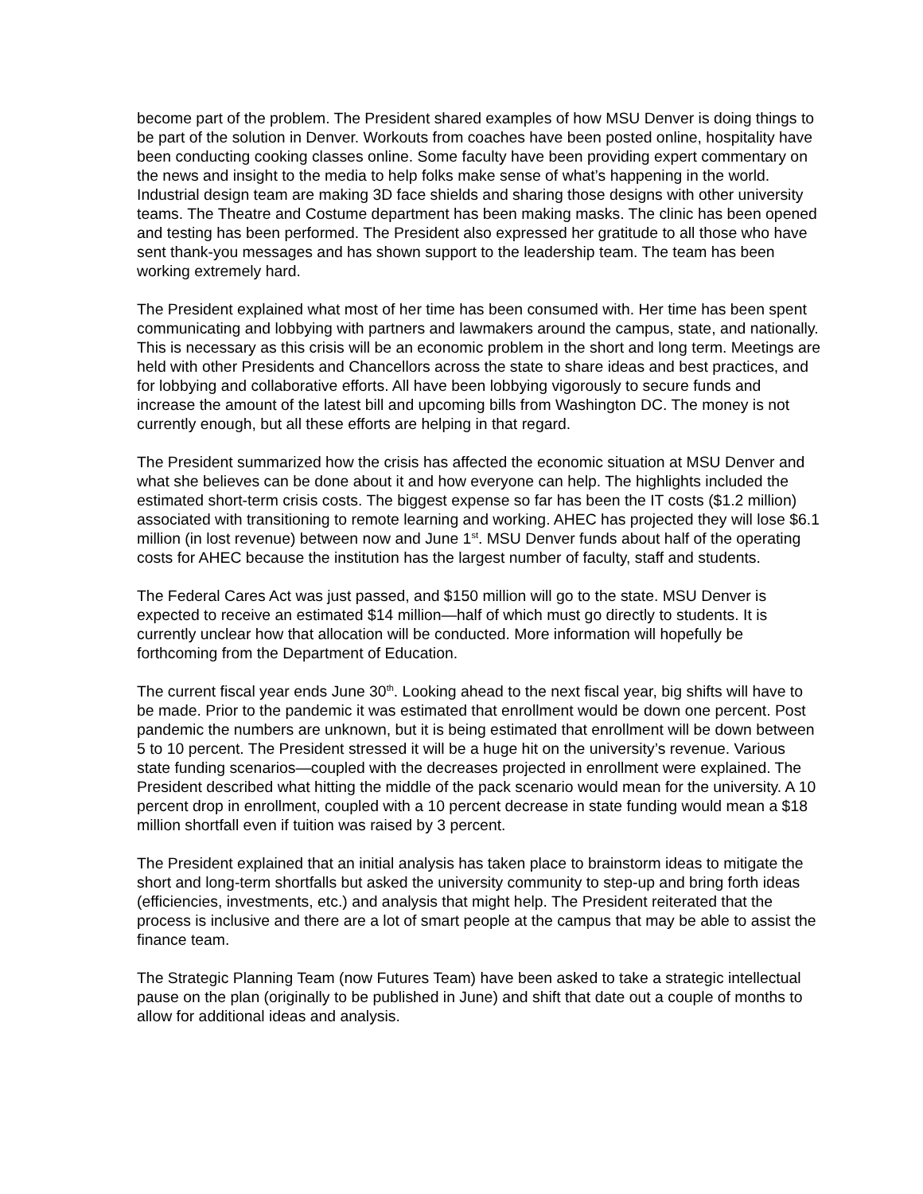become part of the problem. The President shared examples of how MSU Denver is doing things to be part of the solution in Denver. Workouts from coaches have been posted online, hospitality have been conducting cooking classes online. Some faculty have been providing expert commentary on the news and insight to the media to help folks make sense of what’s happening in the world. Industrial design team are making 3D face shields and sharing those designs with other university teams. The Theatre and Costume department has been making masks. The clinic has been opened and testing has been performed. The President also expressed her gratitude to all those who have sent thank-you messages and has shown support to the leadership team. The team has been working extremely hard.
The President explained what most of her time has been consumed with. Her time has been spent communicating and lobbying with partners and lawmakers around the campus, state, and nationally. This is necessary as this crisis will be an economic problem in the short and long term. Meetings are held with other Presidents and Chancellors across the state to share ideas and best practices, and for lobbying and collaborative efforts. All have been lobbying vigorously to secure funds and increase the amount of the latest bill and upcoming bills from Washington DC. The money is not currently enough, but all these efforts are helping in that regard.
The President summarized how the crisis has affected the economic situation at MSU Denver and what she believes can be done about it and how everyone can help. The highlights included the estimated short-term crisis costs. The biggest expense so far has been the IT costs ($1.2 million) associated with transitioning to remote learning and working. AHEC has projected they will lose $6.1 million (in lost revenue) between now and June 1<sup>st</sup>. MSU Denver funds about half of the operating costs for AHEC because the institution has the largest number of faculty, staff and students.
The Federal Cares Act was just passed, and $150 million will go to the state. MSU Denver is expected to receive an estimated $14 million—half of which must go directly to students. It is currently unclear how that allocation will be conducted. More information will hopefully be forthcoming from the Department of Education.
The current fiscal year ends June 30<sup>th</sup>. Looking ahead to the next fiscal year, big shifts will have to be made. Prior to the pandemic it was estimated that enrollment would be down one percent. Post pandemic the numbers are unknown, but it is being estimated that enrollment will be down between 5 to 10 percent. The President stressed it will be a huge hit on the university’s revenue. Various state funding scenarios—coupled with the decreases projected in enrollment were explained. The President described what hitting the middle of the pack scenario would mean for the university. A 10 percent drop in enrollment, coupled with a 10 percent decrease in state funding would mean a $18 million shortfall even if tuition was raised by 3 percent.
The President explained that an initial analysis has taken place to brainstorm ideas to mitigate the short and long-term shortfalls but asked the university community to step-up and bring forth ideas (efficiencies, investments, etc.) and analysis that might help. The President reiterated that the process is inclusive and there are a lot of smart people at the campus that may be able to assist the finance team.
The Strategic Planning Team (now Futures Team) have been asked to take a strategic intellectual pause on the plan (originally to be published in June) and shift that date out a couple of months to allow for additional ideas and analysis.